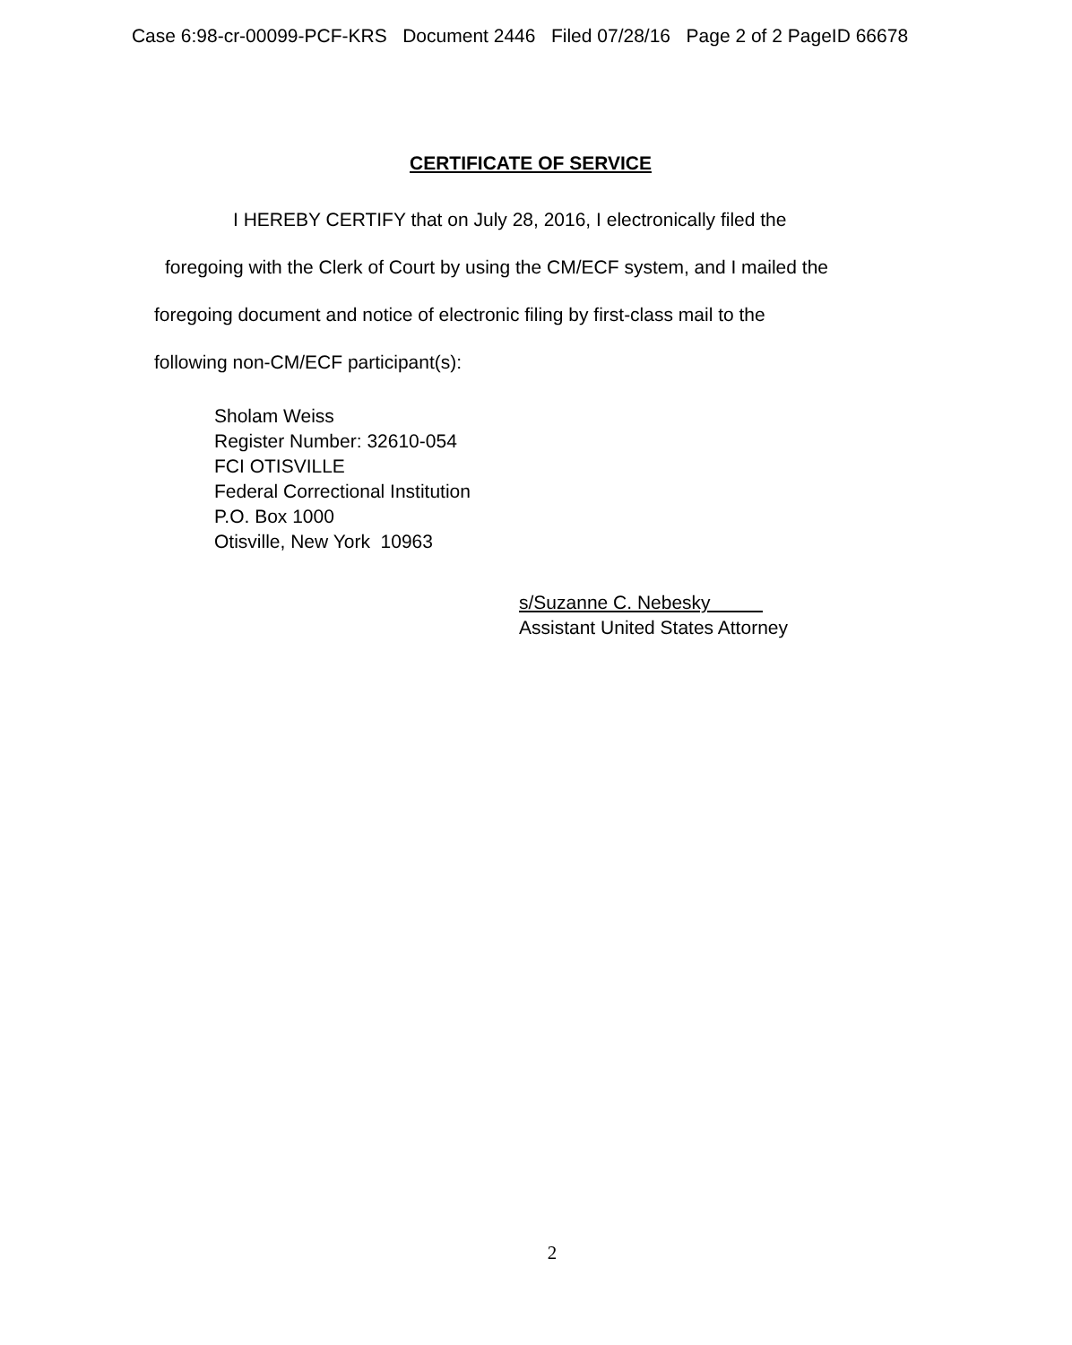Case 6:98-cr-00099-PCF-KRS Document 2446 Filed 07/28/16 Page 2 of 2 PageID 66678
CERTIFICATE OF SERVICE
I HEREBY CERTIFY that on July 28, 2016, I electronically filed the
foregoing with the Clerk of Court by using the CM/ECF system, and I mailed the
foregoing document and notice of electronic filing by first-class mail to the
following non-CM/ECF participant(s):
Sholam Weiss
Register Number: 32610-054
FCI OTISVILLE
Federal Correctional Institution
P.O. Box 1000
Otisville, New York 10963
s/Suzanne C. Nebesky
Assistant United States Attorney
2